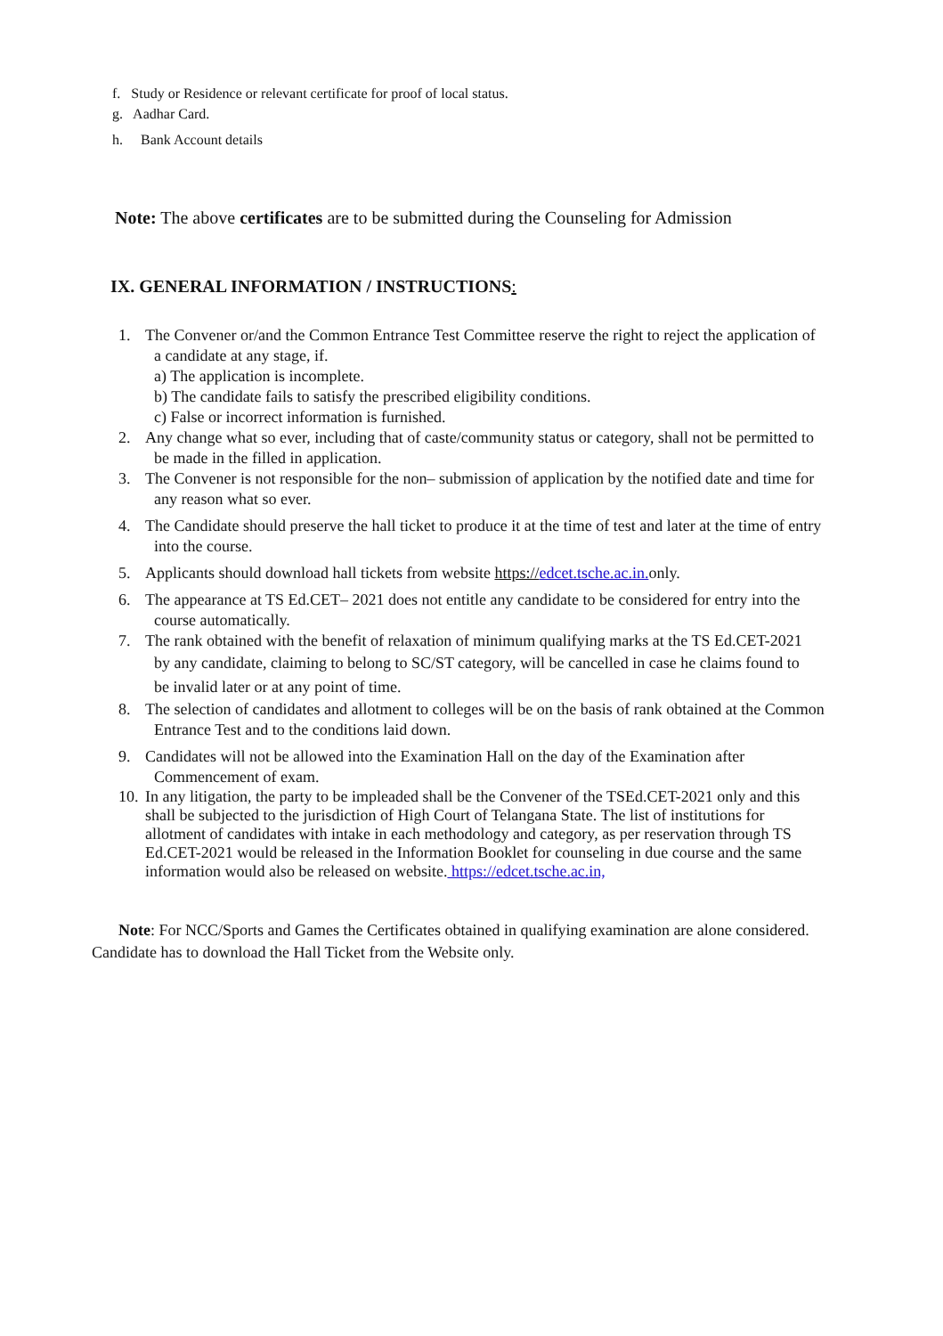f. Study or Residence or relevant certificate for proof of local status.
g. Aadhar Card.
h. Bank Account details
Note: The above certificates are to be submitted during the Counseling for Admission
IX. GENERAL INFORMATION / INSTRUCTIONS:
1. The Convener or/and the Common Entrance Test Committee reserve the right to reject the application of
a candidate at any stage, if.
a) The application is incomplete.
b) The candidate fails to satisfy the prescribed eligibility conditions.
c) False or incorrect information is furnished.
2. Any change what so ever, including that of caste/community status or category, shall not be permitted to
be made in the filled in application.
3. The Convener is not responsible for the non– submission of application by the notified date and time for
any reason what so ever.
4. The Candidate should preserve the hall ticket to produce it at the time of test and later at the time of entry
into the course.
5. Applicants should download hall tickets from website https://edcet.tsche.ac.in. only.
6. The appearance at TS Ed.CET– 2021 does not entitle any candidate to be considered for entry into the
course automatically.
7. The rank obtained with the benefit of relaxation of minimum qualifying marks at the TS Ed.CET-2021
by any candidate, claiming to belong to SC/ST category, will be cancelled in case he claims found to
be invalid later or at any point of time.
8. The selection of candidates and allotment to colleges will be on the basis of rank obtained at the Common
Entrance Test and to the conditions laid down.
9. Candidates will not be allowed into the Examination Hall on the day of the Examination after
Commencement of exam.
10. In any litigation, the party to be impleaded shall be the Convener of the TSEd.CET-2021 only and this
shall be subjected to the jurisdiction of High Court of Telangana State. The list of institutions for
allotment of candidates with intake in each methodology and category, as per reservation through TS
Ed.CET-2021 would be released in the Information Booklet for counseling in due course and the same
information would also be released on website. https://edcet.tsche.ac.in,
Note: For NCC/Sports and Games the Certificates obtained in qualifying examination are alone considered.
Candidate has to download the Hall Ticket from the Website only.